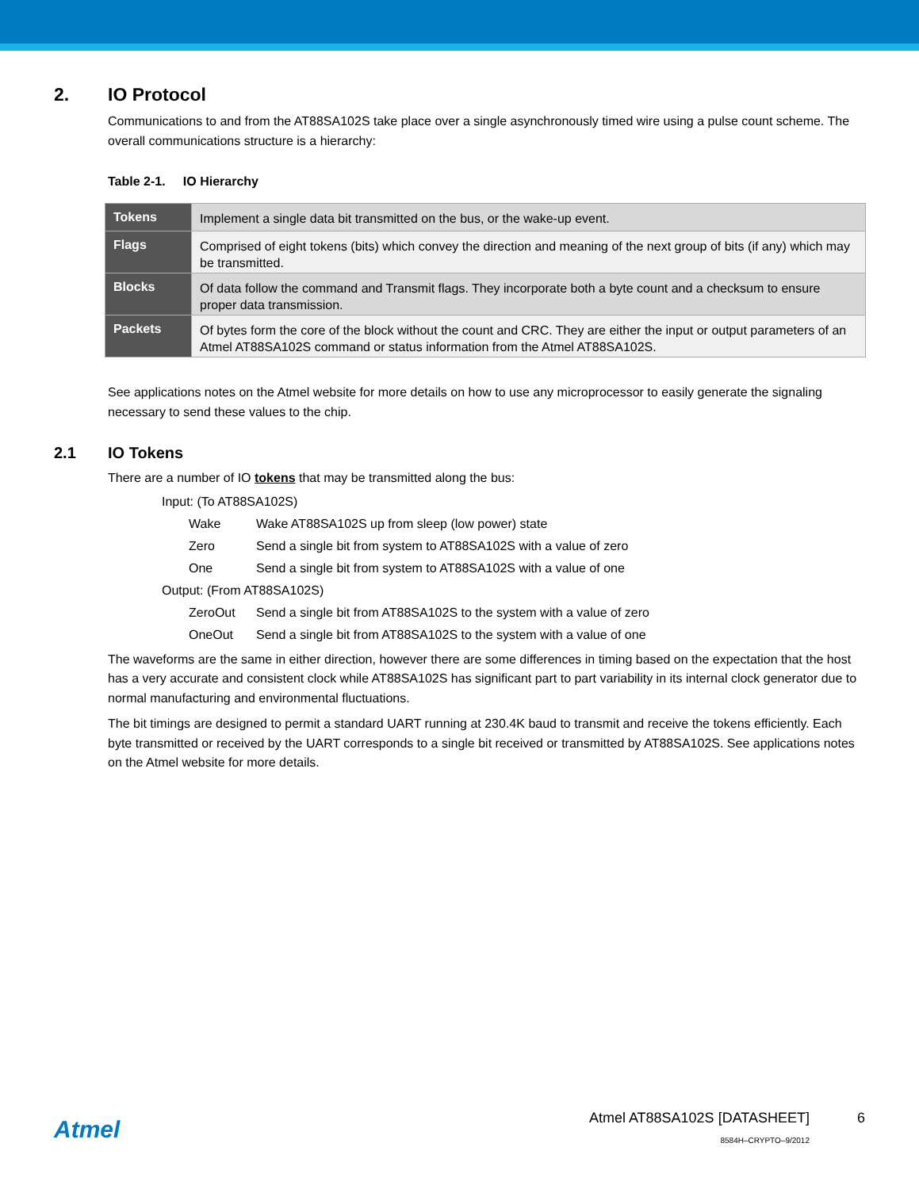2. IO Protocol
Communications to and from the AT88SA102S take place over a single asynchronously timed wire using a pulse count scheme. The overall communications structure is a hierarchy:
Table 2-1. IO Hierarchy
| Tokens | Implement a single data bit transmitted on the bus, or the wake-up event. |
| Flags | Comprised of eight tokens (bits) which convey the direction and meaning of the next group of bits (if any) which may be transmitted. |
| Blocks | Of data follow the command and Transmit flags. They incorporate both a byte count and a checksum to ensure proper data transmission. |
| Packets | Of bytes form the core of the block without the count and CRC. They are either the input or output parameters of an Atmel AT88SA102S command or status information from the Atmel AT88SA102S. |
See applications notes on the Atmel website for more details on how to use any microprocessor to easily generate the signaling necessary to send these values to the chip.
2.1 IO Tokens
There are a number of IO tokens that may be transmitted along the bus:
Input: (To AT88SA102S)
Wake Wake AT88SA102S up from sleep (low power) state
Zero Send a single bit from system to AT88SA102S with a value of zero
One Send a single bit from system to AT88SA102S with a value of one
Output: (From AT88SA102S)
ZeroOut Send a single bit from AT88SA102S to the system with a value of zero
OneOut Send a single bit from AT88SA102S to the system with a value of one
The waveforms are the same in either direction, however there are some differences in timing based on the expectation that the host has a very accurate and consistent clock while AT88SA102S has significant part to part variability in its internal clock generator due to normal manufacturing and environmental fluctuations.
The bit timings are designed to permit a standard UART running at 230.4K baud to transmit and receive the tokens efficiently. Each byte transmitted or received by the UART corresponds to a single bit received or transmitted by AT88SA102S. See applications notes on the Atmel website for more details.
Atmel
Atmel AT88SA102S [DATASHEET]
8584H–CRYPTO–9/2012
6